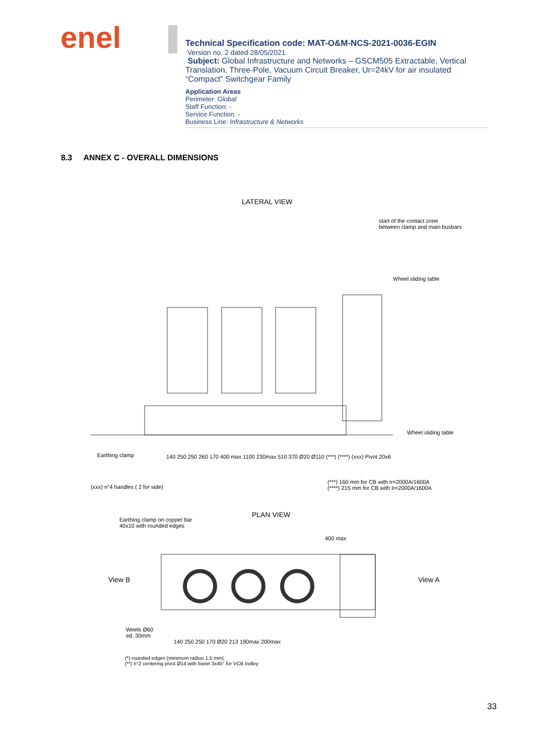enel
Technical Specification code: MAT-O&M-NCS-2021-0036-EGIN
Version no. 2 dated 28/05/2021
Subject: Global Infrastructure and Networks – GSCM505 Extractable, Vertical Translation, Three-Pole, Vacuum Circuit Breaker, Ur=24kV for air insulated “Compact” Switchgear Family
Application Areas
Perimeter: Global
Staff Function: -
Service Function: -
Business Line: Infrastructure & Networks
8.3 ANNEX C - OVERALL DIMENSIONS
LATERAL VIEW
start of the contact zone
between clamp and main busbars
Wheel sliding table
Wheel sliding table
Earthing clamp
140 250 250 260 170 400 max 1100 230max 510 370 Ø20 Ø110 (***) (****) (xxx) Pivot 20x6
(xxx) n°4 handles ( 2 for side)
(***) 160 mm for CB with Ir=2000A/1600A
(****) 215 mm for CB with Ir=2000A/1600A
PLAN VIEW
Earthing clamp on copper bar
40x10 with rounded edges
View B View A
400 max
Weels Ø60
ed. 30mm
140 250 250 170 Ø20 213 190max 200max
(*) rounded edges (minimum radius 1.5 mm)
(**) n°2 centering pivot Ø14 with bavel 3x45° for VCB trolley
33